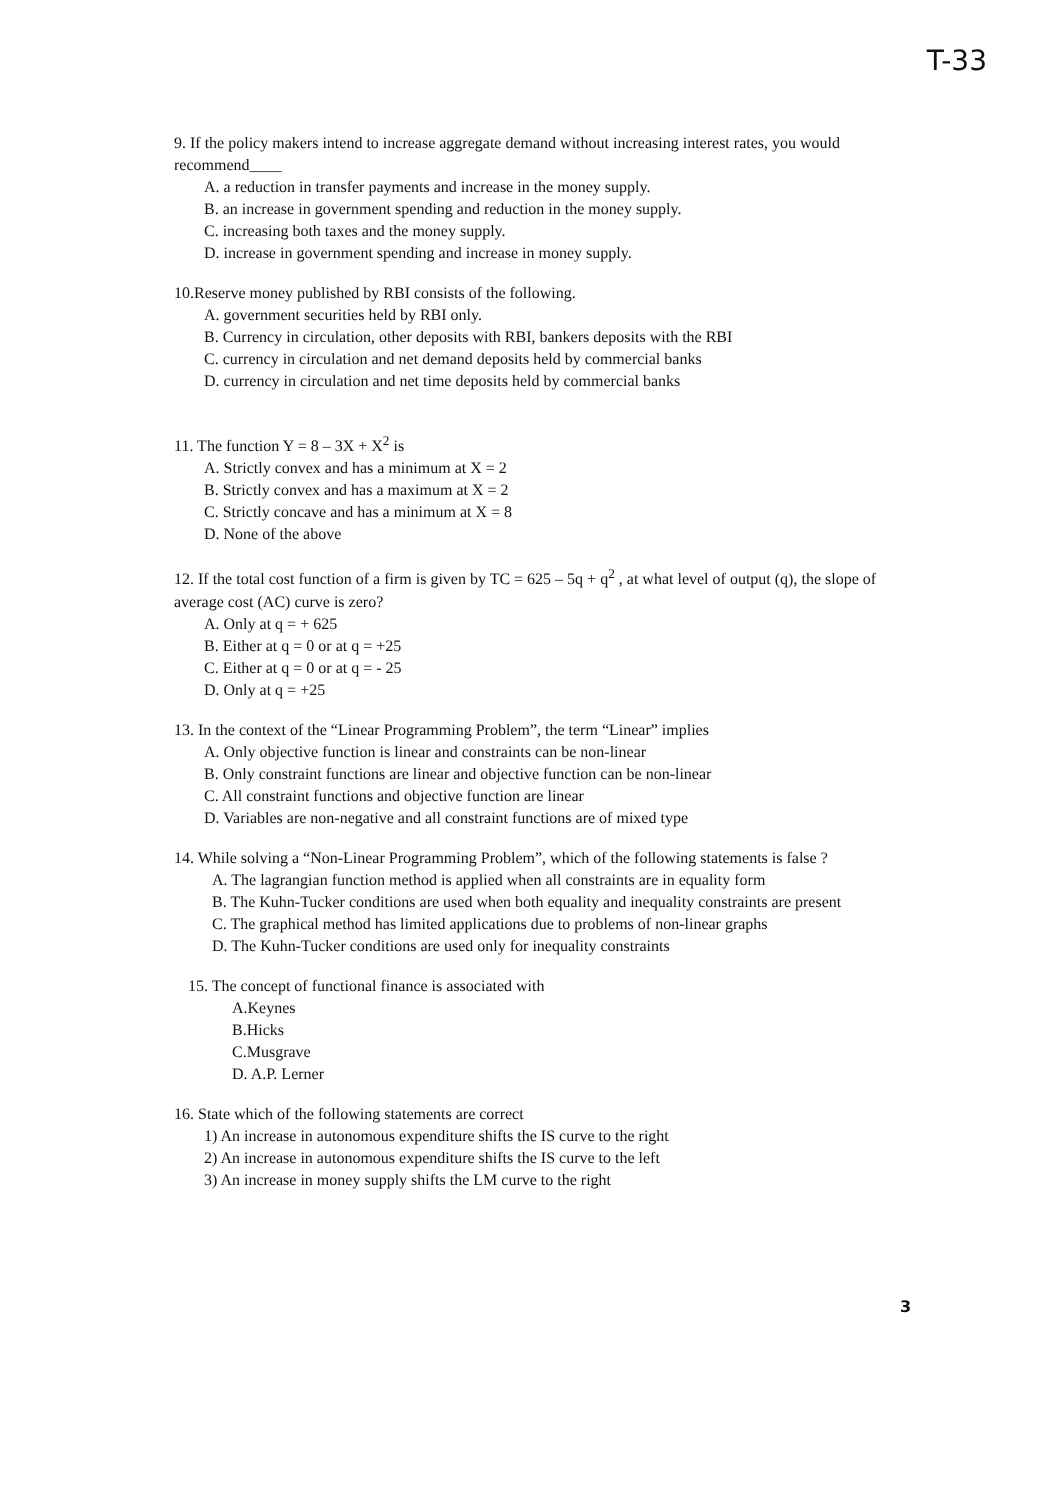T-33
9. If the policy makers intend to increase aggregate demand without increasing interest rates, you would recommend____
A. a reduction in transfer payments and increase in the money supply.
B. an increase in government spending and reduction in the money supply.
C. increasing both taxes and the money supply.
D. increase in government spending and increase in money supply.
10.Reserve money published by RBI consists of the following.
A. government securities held by RBI only.
B. Currency in circulation, other deposits with RBI, bankers deposits with the RBI
C. currency in circulation and net demand deposits held by commercial banks
D. currency in circulation and net time deposits held by commercial banks
11. The function Y = 8 – 3X + X<sup>2</sup> is
A. Strictly convex and has a minimum at X = 2
B. Strictly convex and has a maximum at X = 2
C. Strictly concave and has a minimum at X = 8
D. None of the above
12. If the total cost function of a firm is given by TC = 625 – 5q + q<sup>2</sup> , at what level of output (q), the slope of average cost (AC) curve is zero?
A. Only at q = + 625
B. Either at q = 0 or at q = +25
C. Either at q = 0 or at q = - 25
D. Only at q = +25
13. In the context of the “Linear Programming Problem”, the term “Linear” implies
A. Only objective function is linear and constraints can be non-linear
B. Only constraint functions are linear and objective function can be non-linear
C. All constraint functions and objective function are linear
D. Variables are non-negative and all constraint functions are of mixed type
14. While solving a “Non-Linear Programming Problem”, which of the following statements is false ?
A. The lagrangian function method is applied when all constraints are in equality form
B. The Kuhn-Tucker conditions are used when both equality and inequality constraints are present
C. The graphical method has limited applications due to problems of non-linear graphs
D. The Kuhn-Tucker conditions are used only for inequality constraints
15. The concept of functional finance is associated with
A.Keynes
B.Hicks
C.Musgrave
D. A.P. Lerner
16. State which of the following statements are correct
1) An increase in autonomous expenditure shifts the IS curve to the right
2) An increase in autonomous expenditure shifts the IS curve to the left
3) An increase in money supply shifts the LM curve to the right
3